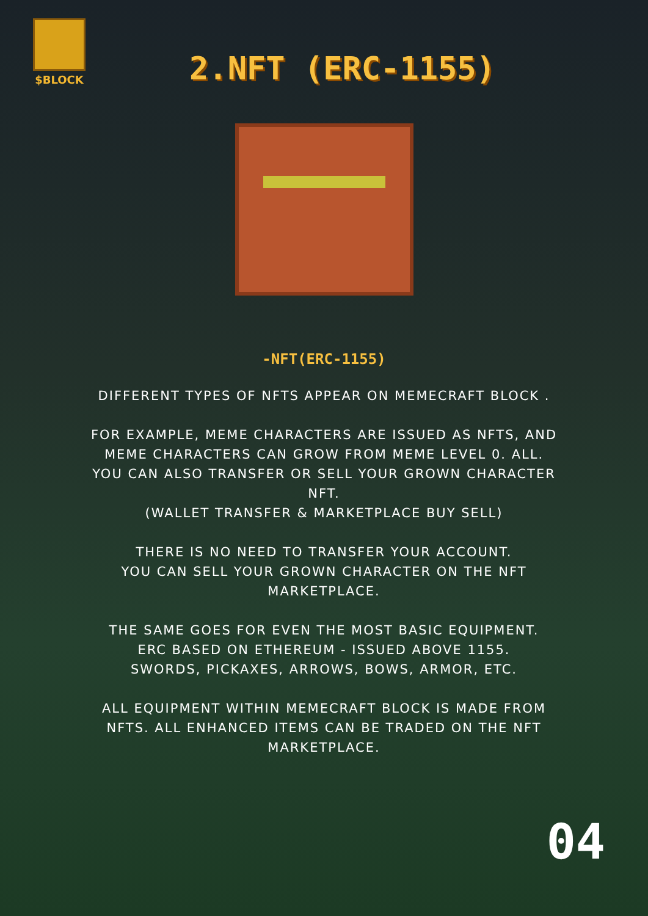$BLOCK
2.NFT (ERC-1155)
-NFT(ERC-1155)
DIFFERENT TYPES OF NFTS APPEAR ON MEMECRAFT BLOCK .
FOR EXAMPLE, MEME CHARACTERS ARE ISSUED AS NFTS, AND MEME CHARACTERS CAN GROW FROM MEME LEVEL 0. ALL.
YOU CAN ALSO TRANSFER OR SELL YOUR GROWN CHARACTER NFT.
(WALLET TRANSFER & MARKETPLACE BUY SELL)
THERE IS NO NEED TO TRANSFER YOUR ACCOUNT.
YOU CAN SELL YOUR GROWN CHARACTER ON THE NFT MARKETPLACE.
THE SAME GOES FOR EVEN THE MOST BASIC EQUIPMENT.
ERC BASED ON ETHEREUM - ISSUED ABOVE 1155.
SWORDS, PICKAXES, ARROWS, BOWS, ARMOR, ETC.
ALL EQUIPMENT WITHIN MEMECRAFT BLOCK IS MADE FROM NFTS. ALL ENHANCED ITEMS CAN BE TRADED ON THE NFT MARKETPLACE.
04